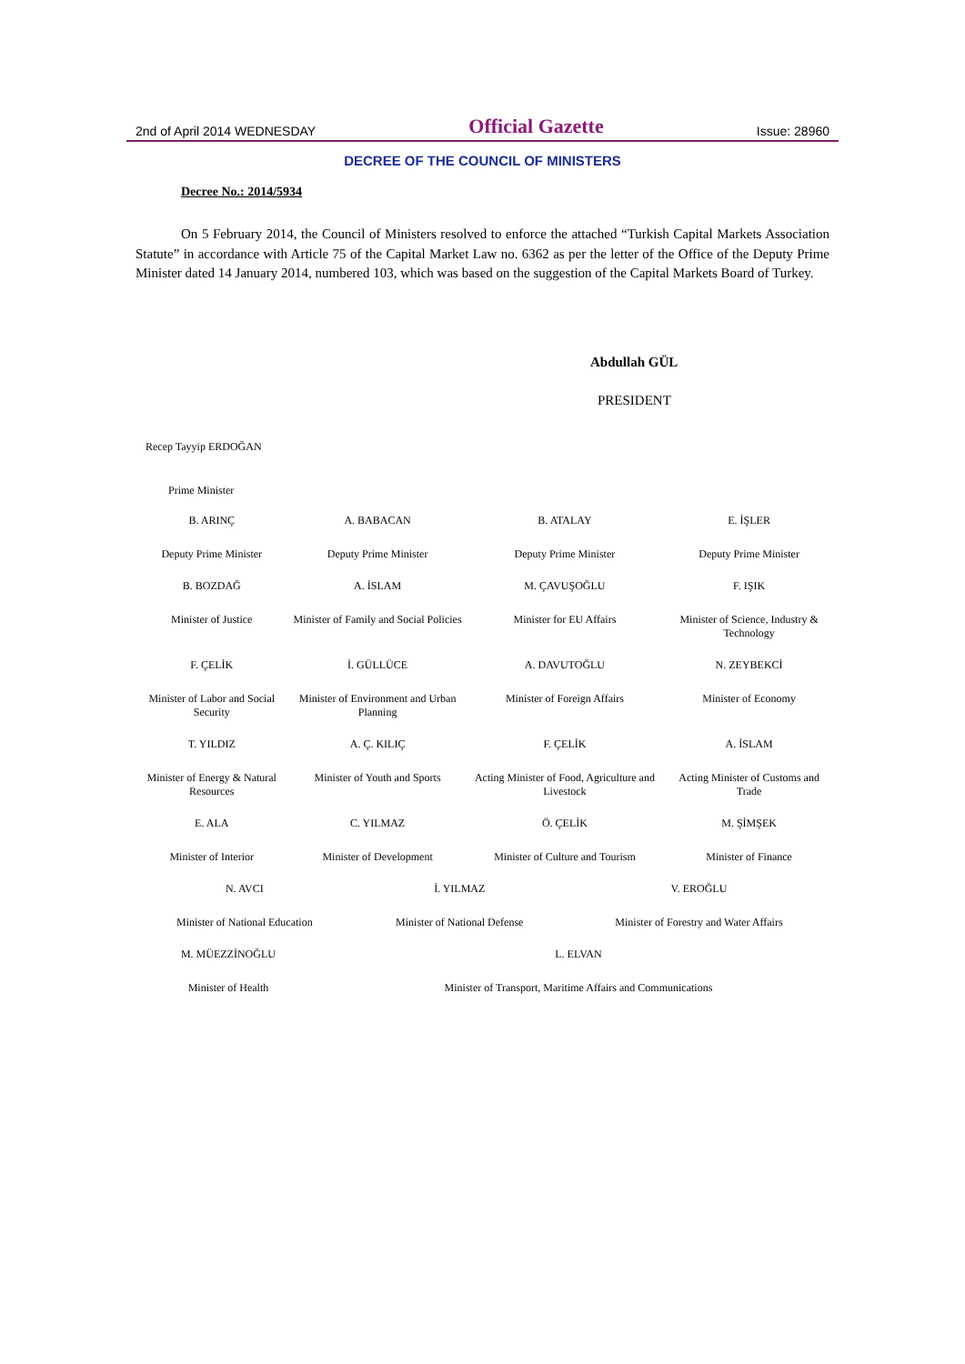2nd of April 2014 WEDNESDAY Official Gazette Issue: 28960
DECREE OF THE COUNCIL OF MINISTERS
Decree No.: 2014/5934
On 5 February 2014, the Council of Ministers resolved to enforce the attached “Turkish Capital Markets Association Statute” in accordance with Article 75 of the Capital Market Law no. 6362 as per the letter of the Office of the Deputy Prime Minister dated 14 January 2014, numbered 103, which was based on the suggestion of the Capital Markets Board of Turkey.
Abdullah GÜL
PRESIDENT
Recep Tayyip ERDOĞAN
Prime Minister
| B. ARINÇ | A. BABACAN | B. ATALAY | E. İŞLER |
| Deputy Prime Minister | Deputy Prime Minister | Deputy Prime Minister | Deputy Prime Minister |
| B. BOZDAĞ | A. İSLAM | M. ÇAVUŞOĞLU | F. IŞIK |
| Minister of Justice | Minister of Family and Social Policies | Minister for EU Affairs | Minister of Science, Industry & Technology |
| F. ÇELİK | İ. GÜLLÜCE | A. DAVUTOĞLU | N. ZEYBEKCİ |
| Minister of Labor and Social Security | Minister of Environment and Urban Planning | Minister of Foreign Affairs | Minister of Economy |
| T. YILDIZ | A. Ç. KILIÇ | F. ÇELİK | A. İSLAM |
| Minister of Energy & Natural Resources | Minister of Youth and Sports | Acting Minister of Food, Agriculture and Livestock | Acting Minister of Customs and Trade |
| E. ALA | C. YILMAZ | Ö. ÇELİK | M. ŞİMŞEK |
| Minister of Interior | Minister of Development | Minister of Culture and Tourism | Minister of Finance |
| N. AVCI | İ. YILMAZ | V. EROĞLU |
| Minister of National Education | Minister of National Defense | Minister of Forestry and Water Affairs |
| M. MÜEZZİNOĞLU | L. ELVAN |
| Minister of Health | Minister of Transport, Maritime Affairs and Communications |